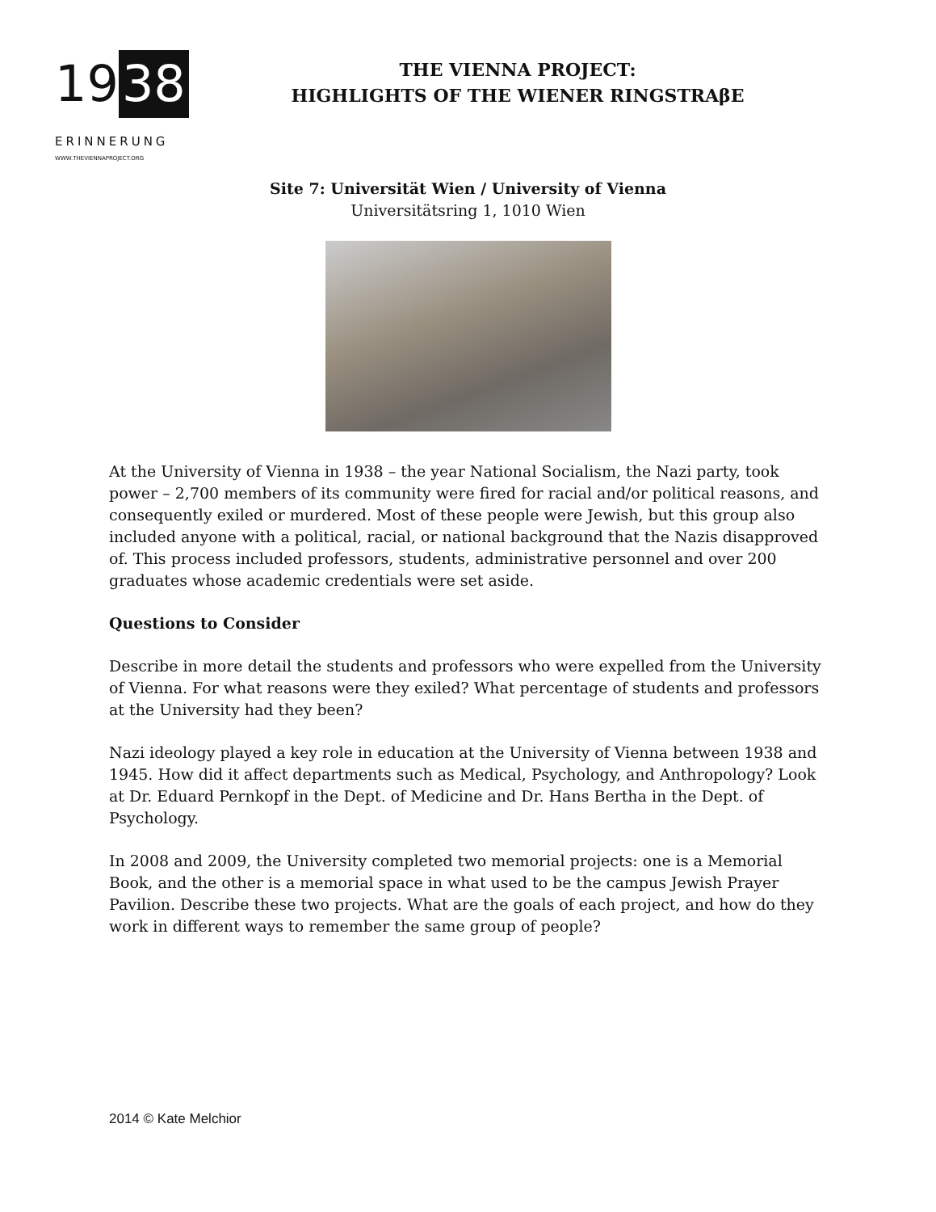19 38
ERINNERUNG
WWW.THEVIENNAPROJECT.ORG
THE VIENNA PROJECT:
HIGHLIGHTS OF THE WIENER RINGSTRAβE
Site 7: Universität Wien / University of Vienna
Universitätsring 1, 1010 Wien
At the University of Vienna in 1938 – the year National Socialism, the Nazi party, took power – 2,700 members of its community were fired for racial and/or political reasons, and consequently exiled or murdered. Most of these people were Jewish, but this group also included anyone with a political, racial, or national background that the Nazis disapproved of. This process included professors, students, administrative personnel and over 200 graduates whose academic credentials were set aside.
Questions to Consider
Describe in more detail the students and professors who were expelled from the University of Vienna. For what reasons were they exiled? What percentage of students and professors at the University had they been?
Nazi ideology played a key role in education at the University of Vienna between 1938 and 1945. How did it affect departments such as Medical, Psychology, and Anthropology? Look at Dr. Eduard Pernkopf in the Dept. of Medicine and Dr. Hans Bertha in the Dept. of Psychology.
In 2008 and 2009, the University completed two memorial projects: one is a Memorial Book, and the other is a memorial space in what used to be the campus Jewish Prayer Pavilion. Describe these two projects. What are the goals of each project, and how do they work in different ways to remember the same group of people?
2014 © Kate Melchior